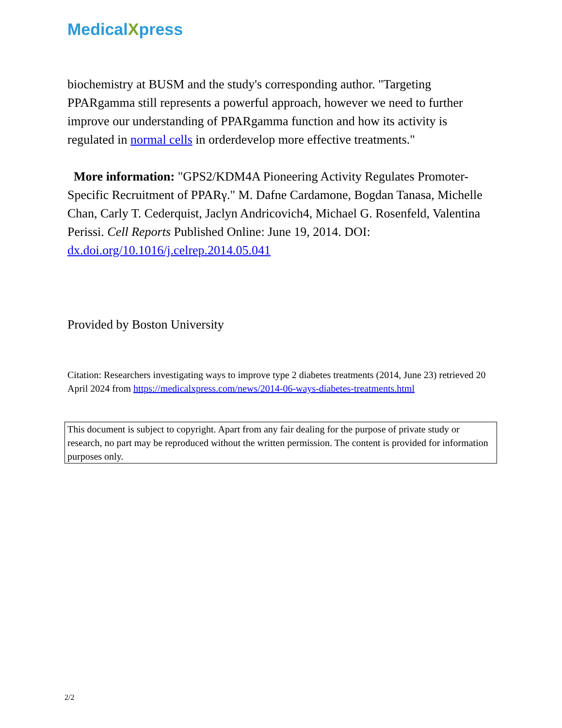MedicalXpress
biochemistry at BUSM and the study's corresponding author. "Targeting PPARgamma still represents a powerful approach, however we need to further improve our understanding of PPARgamma function and how its activity is regulated in normal cells in orderdevelop more effective treatments."
More information: "GPS2/KDM4A Pioneering Activity Regulates Promoter-Specific Recruitment of PPARγ." M. Dafne Cardamone, Bogdan Tanasa, Michelle Chan, Carly T. Cederquist, Jaclyn Andricovich4, Michael G. Rosenfeld, Valentina Perissi. Cell Reports Published Online: June 19, 2014. DOI: dx.doi.org/10.1016/j.celrep.2014.05.041
Provided by Boston University
Citation: Researchers investigating ways to improve type 2 diabetes treatments (2014, June 23) retrieved 20 April 2024 from https://medicalxpress.com/news/2014-06-ways-diabetes-treatments.html
This document is subject to copyright. Apart from any fair dealing for the purpose of private study or research, no part may be reproduced without the written permission. The content is provided for information purposes only.
2/2